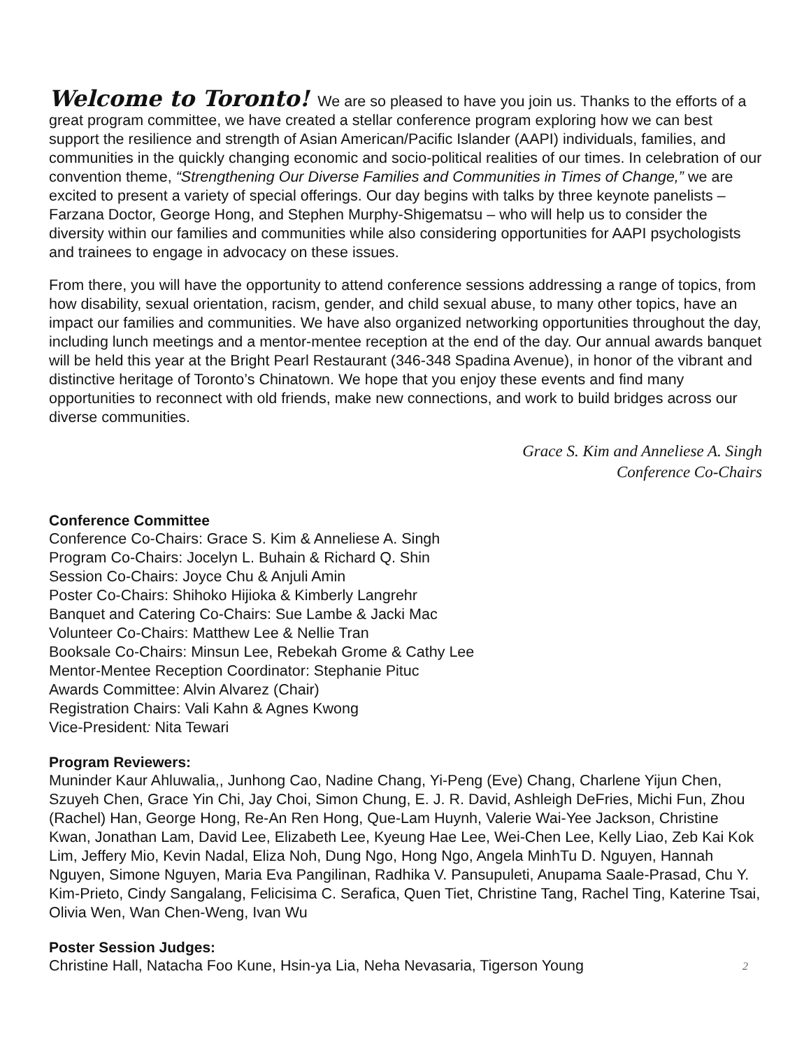Welcome to Toronto! We are so pleased to have you join us. Thanks to the efforts of a great program committee, we have created a stellar conference program exploring how we can best support the resilience and strength of Asian American/Pacific Islander (AAPI) individuals, families, and communities in the quickly changing economic and socio-political realities of our times. In celebration of our convention theme, “Strengthening Our Diverse Families and Communities in Times of Change,” we are excited to present a variety of special offerings. Our day begins with talks by three keynote panelists – Farzana Doctor, George Hong, and Stephen Murphy-Shigematsu – who will help us to consider the diversity within our families and communities while also considering opportunities for AAPI psychologists and trainees to engage in advocacy on these issues.
From there, you will have the opportunity to attend conference sessions addressing a range of topics, from how disability, sexual orientation, racism, gender, and child sexual abuse, to many other topics, have an impact our families and communities. We have also organized networking opportunities throughout the day, including lunch meetings and a mentor-mentee reception at the end of the day. Our annual awards banquet will be held this year at the Bright Pearl Restaurant (346-348 Spadina Avenue), in honor of the vibrant and distinctive heritage of Toronto’s Chinatown. We hope that you enjoy these events and find many opportunities to reconnect with old friends, make new connections, and work to build bridges across our diverse communities.
Grace S. Kim and Anneliese A. Singh
Conference Co-Chairs
Conference Committee
Conference Co-Chairs: Grace S. Kim & Anneliese A. Singh
Program Co-Chairs: Jocelyn L. Buhain & Richard Q. Shin
Session Co-Chairs: Joyce Chu & Anjuli Amin
Poster Co-Chairs: Shihoko Hijioka & Kimberly Langrehr
Banquet and Catering Co-Chairs: Sue Lambe & Jacki Mac
Volunteer Co-Chairs: Matthew Lee & Nellie Tran
Booksale Co-Chairs: Minsun Lee, Rebekah Grome & Cathy Lee
Mentor-Mentee Reception Coordinator: Stephanie Pituc
Awards Committee: Alvin Alvarez (Chair)
Registration Chairs: Vali Kahn & Agnes Kwong
Vice-President: Nita Tewari
Program Reviewers:
Muninder Kaur Ahluwalia,, Junhong Cao, Nadine Chang, Yi-Peng (Eve) Chang, Charlene Yijun Chen, Szuyeh Chen, Grace Yin Chi, Jay Choi, Simon Chung, E. J. R. David, Ashleigh DeFries, Michi Fun, Zhou (Rachel) Han, George Hong, Re-An Ren Hong, Que-Lam Huynh, Valerie Wai-Yee Jackson, Christine Kwan, Jonathan Lam, David Lee, Elizabeth Lee, Kyeung Hae Lee, Wei-Chen Lee, Kelly Liao, Zeb Kai Kok Lim, Jeffery Mio, Kevin Nadal, Eliza Noh, Dung Ngo, Hong Ngo, Angela MinhTu D. Nguyen, Hannah Nguyen, Simone Nguyen, Maria Eva Pangilinan, Radhika V. Pansupuleti, Anupama Saale-Prasad, Chu Y. Kim-Prieto, Cindy Sangalang, Felicisima C. Serafica, Quen Tiet, Christine Tang, Rachel Ting, Katerine Tsai, Olivia Wen, Wan Chen-Weng, Ivan Wu
Poster Session Judges:
Christine Hall, Natacha Foo Kune, Hsin-ya Lia, Neha Nevasaria, Tigerson Young 2